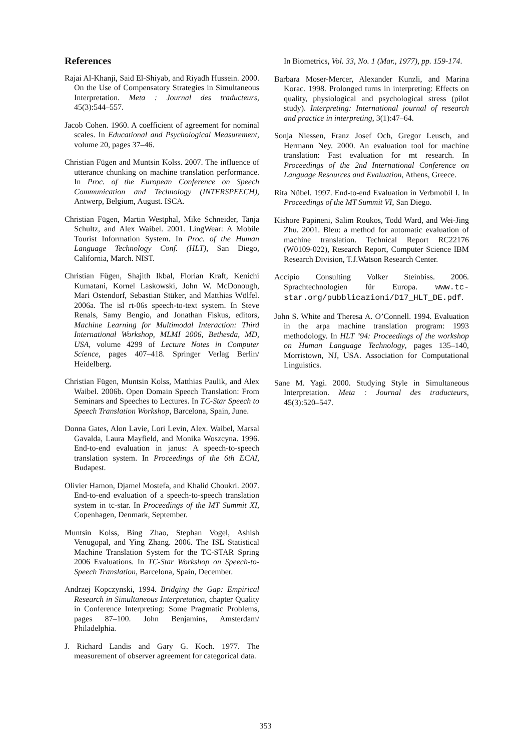References
Rajai Al-Khanji, Said El-Shiyab, and Riyadh Hussein. 2000. On the Use of Compensatory Strategies in Simultaneous Interpretation. Meta : Journal des traducteurs, 45(3):544–557.
Jacob Cohen. 1960. A coefficient of agreement for nominal scales. In Educational and Psychological Measurement, volume 20, pages 37–46.
Christian Fügen and Muntsin Kolss. 2007. The influence of utterance chunking on machine translation performance. In Proc. of the European Conference on Speech Communication and Technology (INTERSPEECH), Antwerp, Belgium, August. ISCA.
Christian Fügen, Martin Westphal, Mike Schneider, Tanja Schultz, and Alex Waibel. 2001. LingWear: A Mobile Tourist Information System. In Proc. of the Human Language Technology Conf. (HLT), San Diego, California, March. NIST.
Christian Fügen, Shajith Ikbal, Florian Kraft, Kenichi Kumatani, Kornel Laskowski, John W. McDonough, Mari Ostendorf, Sebastian Stüker, and Matthias Wölfel. 2006a. The isl rt-06s speech-to-text system. In Steve Renals, Samy Bengio, and Jonathan Fiskus, editors, Machine Learning for Multimodal Interaction: Third International Workshop, MLMI 2006, Bethesda, MD, USA, volume 4299 of Lecture Notes in Computer Science, pages 407–418. Springer Verlag Berlin/ Heidelberg.
Christian Fügen, Muntsin Kolss, Matthias Paulik, and Alex Waibel. 2006b. Open Domain Speech Translation: From Seminars and Speeches to Lectures. In TC-Star Speech to Speech Translation Workshop, Barcelona, Spain, June.
Donna Gates, Alon Lavie, Lori Levin, Alex. Waibel, Marsal Gavalda, Laura Mayfield, and Monika Woszcyna. 1996. End-to-end evaluation in janus: A speech-to-speech translation system. In Proceedings of the 6th ECAI, Budapest.
Olivier Hamon, Djamel Mostefa, and Khalid Choukri. 2007. End-to-end evaluation of a speech-to-speech translation system in tc-star. In Proceedings of the MT Summit XI, Copenhagen, Denmark, September.
Muntsin Kolss, Bing Zhao, Stephan Vogel, Ashish Venugopal, and Ying Zhang. 2006. The ISL Statistical Machine Translation System for the TC-STAR Spring 2006 Evaluations. In TC-Star Workshop on Speech-to-Speech Translation, Barcelona, Spain, December.
Andrzej Kopczynski, 1994. Bridging the Gap: Empirical Research in Simultaneous Interpretation, chapter Quality in Conference Interpreting: Some Pragmatic Problems, pages 87–100. John Benjamins, Amsterdam/ Philadelphia.
J. Richard Landis and Gary G. Koch. 1977. The measurement of observer agreement for categorical data.
In Biometrics, Vol. 33, No. 1 (Mar., 1977), pp. 159-174.
Barbara Moser-Mercer, Alexander Kunzli, and Marina Korac. 1998. Prolonged turns in interpreting: Effects on quality, physiological and psychological stress (pilot study). Interpreting: International journal of research and practice in interpreting, 3(1):47–64.
Sonja Niessen, Franz Josef Och, Gregor Leusch, and Hermann Ney. 2000. An evaluation tool for machine translation: Fast evaluation for mt research. In Proceedings of the 2nd International Conference on Language Resources and Evaluation, Athens, Greece.
Rita Nübel. 1997. End-to-end Evaluation in Verbmobil I. In Proceedings of the MT Summit VI, San Diego.
Kishore Papineni, Salim Roukos, Todd Ward, and Wei-Jing Zhu. 2001. Bleu: a method for automatic evaluation of machine translation. Technical Report RC22176 (W0109-022), Research Report, Computer Science IBM Research Division, T.J.Watson Research Center.
Accipio Consulting Volker Steinbiss. 2006. Sprachtechnologien für Europa. www.tc-star.org/pubblicazioni/D17_HLT_DE.pdf.
John S. White and Theresa A. O’Connell. 1994. Evaluation in the arpa machine translation program: 1993 methodology. In HLT ’94: Proceedings of the workshop on Human Language Technology, pages 135–140, Morristown, NJ, USA. Association for Computational Linguistics.
Sane M. Yagi. 2000. Studying Style in Simultaneous Interpretation. Meta : Journal des traducteurs, 45(3):520–547.
353